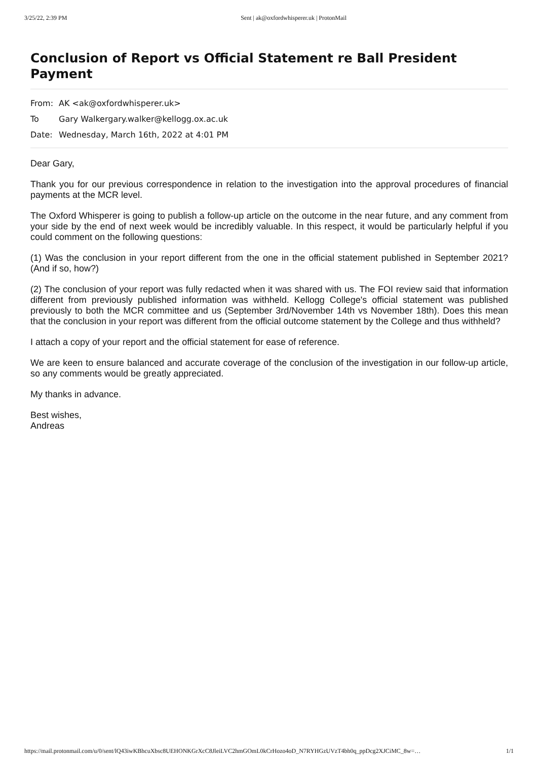3/25/22, 2:39 PM Sent | ak@oxfordwhisperer.uk | ProtonMail
Conclusion of Report vs Official Statement re Ball President Payment
From: AK <ak@oxfordwhisperer.uk>
To Gary Walkergary.walker@kellogg.ox.ac.uk
Date: Wednesday, March 16th, 2022 at 4:01 PM
Dear Gary,
Thank you for our previous correspondence in relation to the investigation into the approval procedures of financial payments at the MCR level.
The Oxford Whisperer is going to publish a follow-up article on the outcome in the near future, and any comment from your side by the end of next week would be incredibly valuable. In this respect, it would be particularly helpful if you could comment on the following questions:
(1) Was the conclusion in your report different from the one in the official statement published in September 2021? (And if so, how?)
(2) The conclusion of your report was fully redacted when it was shared with us. The FOI review said that information different from previously published information was withheld. Kellogg College's official statement was published previously to both the MCR committee and us (September 3rd/November 14th vs November 18th). Does this mean that the conclusion in your report was different from the official outcome statement by the College and thus withheld?
I attach a copy of your report and the official statement for ease of reference.
We are keen to ensure balanced and accurate coverage of the conclusion of the investigation in our follow-up article, so any comments would be greatly appreciated.
My thanks in advance.
Best wishes,
Andreas
https://mail.protonmail.com/u/0/sent/lQ43iwKBhcuXbsc8UEHONKGrXcC8JleiLVC2hmGOmL0kCrHozo4oD_N7RYHGzUVzT4bh0q_ppDcg2XJCiMC_8w=… 1/1